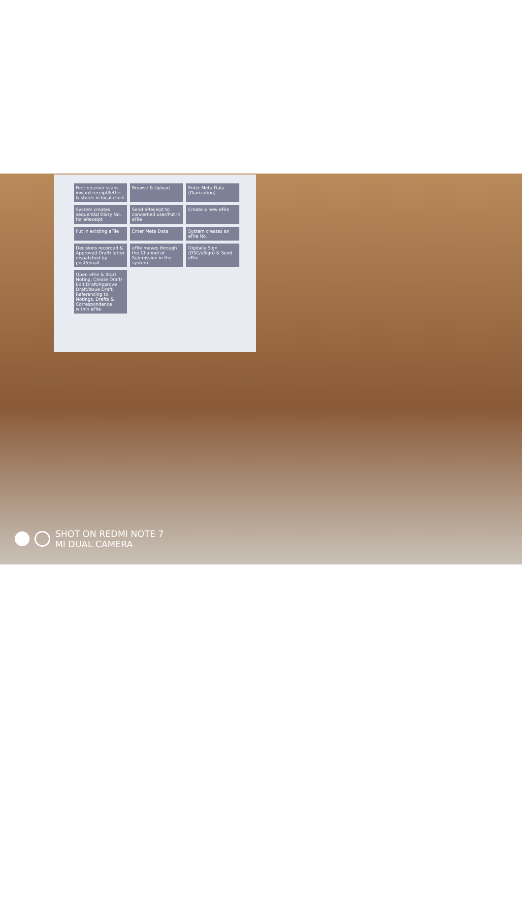First receiver scans inward receipt/letter & stores in local client
Browse & Upload
Enter Meta Data (Diarization)
System creates sequential Diary No. for eReceipt
Send eReceipt to concerned user/Put in eFile
Create a new eFile
Put in existing eFile
Enter Meta Data
System creates an eFile No.
Decisions recorded & Approved Draft/ letter dispatched by post/email
eFile moves through the Channel of Submission in the system
Digitally Sign (DSC/eSign) & Send eFile
Open eFile & Start Noting, Create Draft/ Edit Draft/Approve Draft/Issue Draft, Referencing to Notings, Drafts & Correspondence within eFile
SHOT ON REDMI NOTE 7
MI DUAL CAMERA